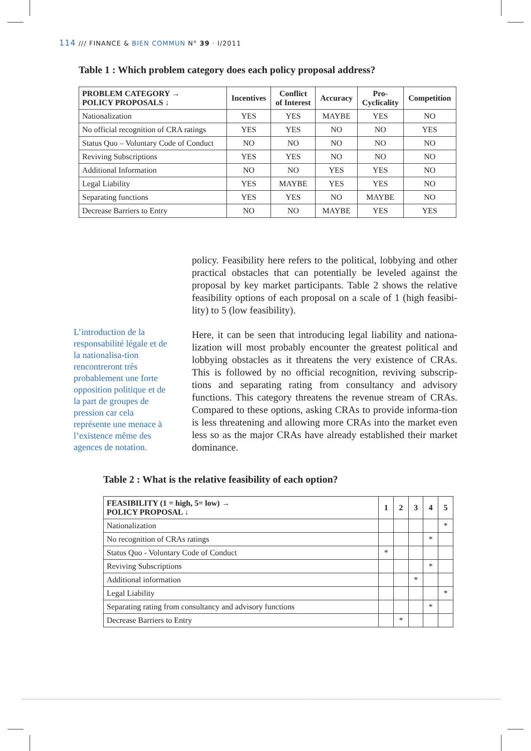114 /// FINANCE & BIEN COMMUN N° 39 · I/2011
Table 1 : Which problem category does each policy proposal address?
| PROBLEM CATEGORY → POLICY PROPOSALS ↓ | Incentives | Conflict of Interest | Accuracy | Pro- Cyclicality | Competition |
| --- | --- | --- | --- | --- | --- |
| Nationalization | YES | YES | MAYBE | YES | NO |
| No official recognition of CRA ratings | YES | YES | NO | NO | YES |
| Status Quo – Voluntary Code of Conduct | NO | NO | NO | NO | NO |
| Reviving Subscriptions | YES | YES | NO | NO | NO |
| Additional Information | NO | NO | YES | YES | NO |
| Legal Liability | YES | MAYBE | YES | YES | NO |
| Separating functions | YES | YES | NO | MAYBE | NO |
| Decrease Barriers to Entry | NO | NO | MAYBE | YES | YES |
L’introduction de la responsabilité légale et de la nationalisa-tion rencontreront très probablement une forte opposition politique et de la part de groupes de pression car cela représente une menace à l’existence même des agences de notation.
policy. Feasibility here refers to the political, lobbying and other practical obstacles that can potentially be leveled against the proposal by key market participants. Table 2 shows the relative feasibility options of each proposal on a scale of 1 (high feasibi-lity) to 5 (low feasibility).
Here, it can be seen that introducing legal liability and nationa-lization will most probably encounter the greatest political and lobbying obstacles as it threatens the very existence of CRAs. This is followed by no official recognition, reviving subscrip-tions and separating rating from consultancy and advisory functions. This category threatens the revenue stream of CRAs. Compared to these options, asking CRAs to provide informa-tion is less threatening and allowing more CRAs into the market even less so as the major CRAs have already established their market dominance.
Table 2 : What is the relative feasibility of each option?
| FEASIBILITY (1 = high, 5= low) → POLICY PROPOSAL ↓ | 1 | 2 | 3 | 4 | 5 |
| --- | --- | --- | --- | --- | --- |
| Nationalization | | | | | * |
| No recognition of CRAs ratings | | | | * | |
| Status Quo - Voluntary Code of Conduct | * | | | | |
| Reviving Subscriptions | | | | * | |
| Additional information | | | * | | |
| Legal Liability | | | | | * |
| Separating rating from consultancy and advisory functions | | | | * | |
| Decrease Barriers to Entry | | * | | | |